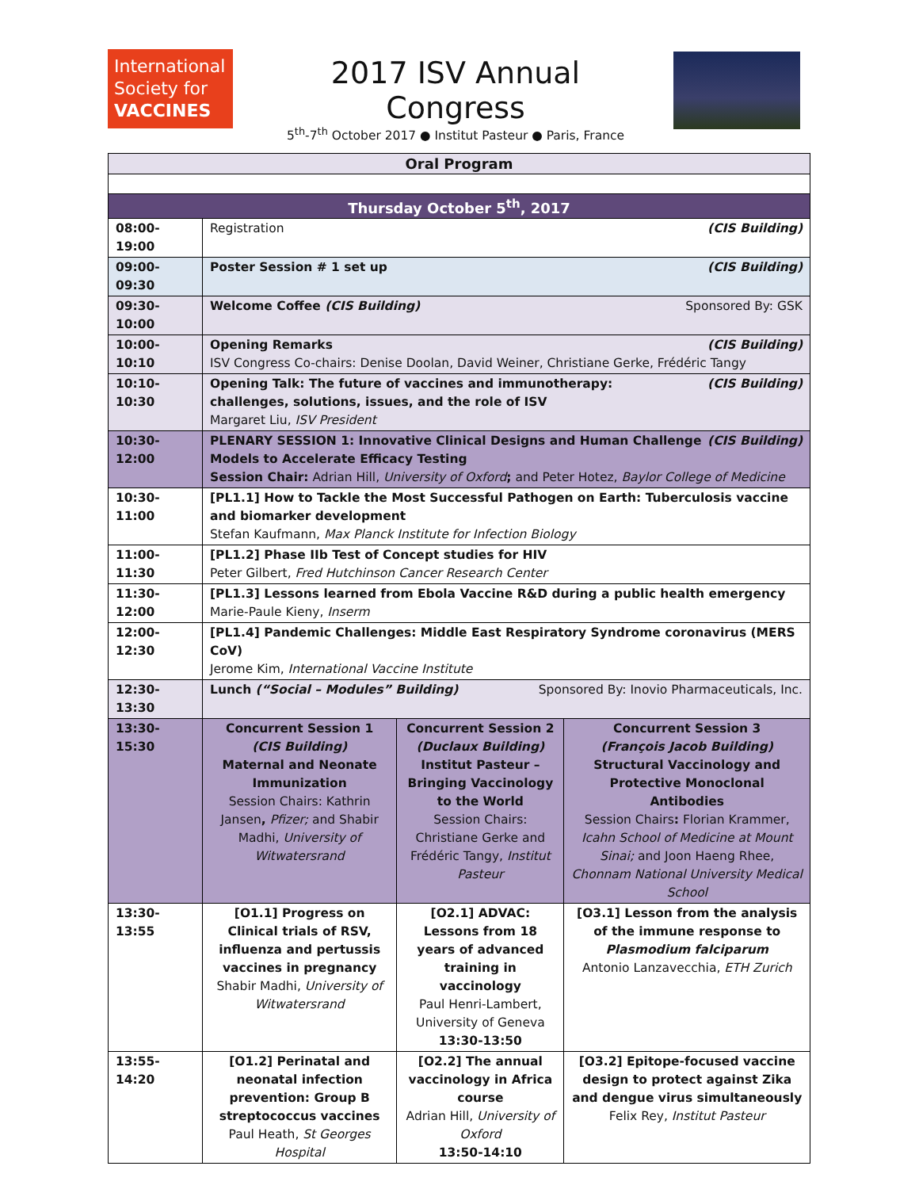International
Society for
VACCINES
2017 ISV Annual Congress
5<sup>th</sup>-7<sup>th</sup> October 2017 ● Institut Pasteur ● Paris, France
| Oral Program | | | |
| --- | --- | --- | --- |
| Thursday October 5<sup>th</sup>, 2017 | | | |
| 08:00-19:00 | Registration (CIS Building) | | |
| 09:00-09:30 | Poster Session # 1 set up (CIS Building) | | |
| 09:30-10:00 | Welcome Coffee (CIS Building) Sponsored By: GSK | | |
| 10:00-10:10 | Opening Remarks (CIS Building) ISV Congress Co-chairs: Denise Doolan, David Weiner, Christiane Gerke, Frédéric Tangy | | |
| 10:10-10:30 | Opening Talk: The future of vaccines and immunotherapy: (CIS Building) challenges, solutions, issues, and the role of ISV Margaret Liu, ISV President | | |
| 10:30-12:00 | PLENARY SESSION 1: Innovative Clinical Designs and Human Challenge (CIS Building) Models to Accelerate Efficacy Testing Session Chair: Adrian Hill, University of Oxford ; and Peter Hotez, Baylor College of Medicine | | |
| 10:30-11:00 | [PL1.1] How to Tackle the Most Successful Pathogen on Earth: Tuberculosis vaccine and biomarker development Stefan Kaufmann, Max Planck Institute for Infection Biology | | |
| 11:00-11:30 | [PL1.2] Phase IIb Test of Concept studies for HIV Peter Gilbert, Fred Hutchinson Cancer Research Center | | |
| 11:30-12:00 | [PL1.3] Lessons learned from Ebola Vaccine R&D during a public health emergency Marie-Paule Kieny, Inserm | | |
| 12:00-12:30 | [PL1.4] Pandemic Challenges: Middle East Respiratory Syndrome coronavirus (MERS CoV) Jerome Kim, International Vaccine Institute | | |
| 12:30-13:30 | Lunch (“Social – Modules” Building) Sponsored By: Inovio Pharmaceuticals, Inc. | | |
| 13:30-15:30 | Concurrent Session 1 (CIS Building) Maternal and Neonate Immunization Session Chairs: Kathrin Jansen , Pfizer; and Shabir Madhi, University of Witwatersrand | Concurrent Session 2 (Duclaux Building) Institut Pasteur – Bringing Vaccinology to the World Session Chairs: Christiane Gerke and Frédéric Tangy, Institut Pasteur | Concurrent Session 3 (François Jacob Building) Structural Vaccinology and Protective Monoclonal Antibodies Session Chairs : Florian Krammer, Icahn School of Medicine at Mount Sinai; and Joon Haeng Rhee, Chonnam National University Medical School |
| 13:30-13:55 | [O1.1] Progress on Clinical trials of RSV, influenza and pertussis vaccines in pregnancy Shabir Madhi, University of Witwatersrand | [O2.1] ADVAC: Lessons from 18 years of advanced training in vaccinology Paul Henri-Lambert, University of Geneva 13:30-13:50 | [O3.1] Lesson from the analysis of the immune response to Plasmodium falciparum Antonio Lanzavecchia, ETH Zurich |
| 13:55-14:20 | [O1.2] Perinatal and neonatal infection prevention: Group B streptococcus vaccines Paul Heath, St Georges Hospital | [O2.2] The annual vaccinology in Africa course Adrian Hill, University of Oxford 13:50-14:10 | [O3.2] Epitope-focused vaccine design to protect against Zika and dengue virus simultaneously Felix Rey, Institut Pasteur |